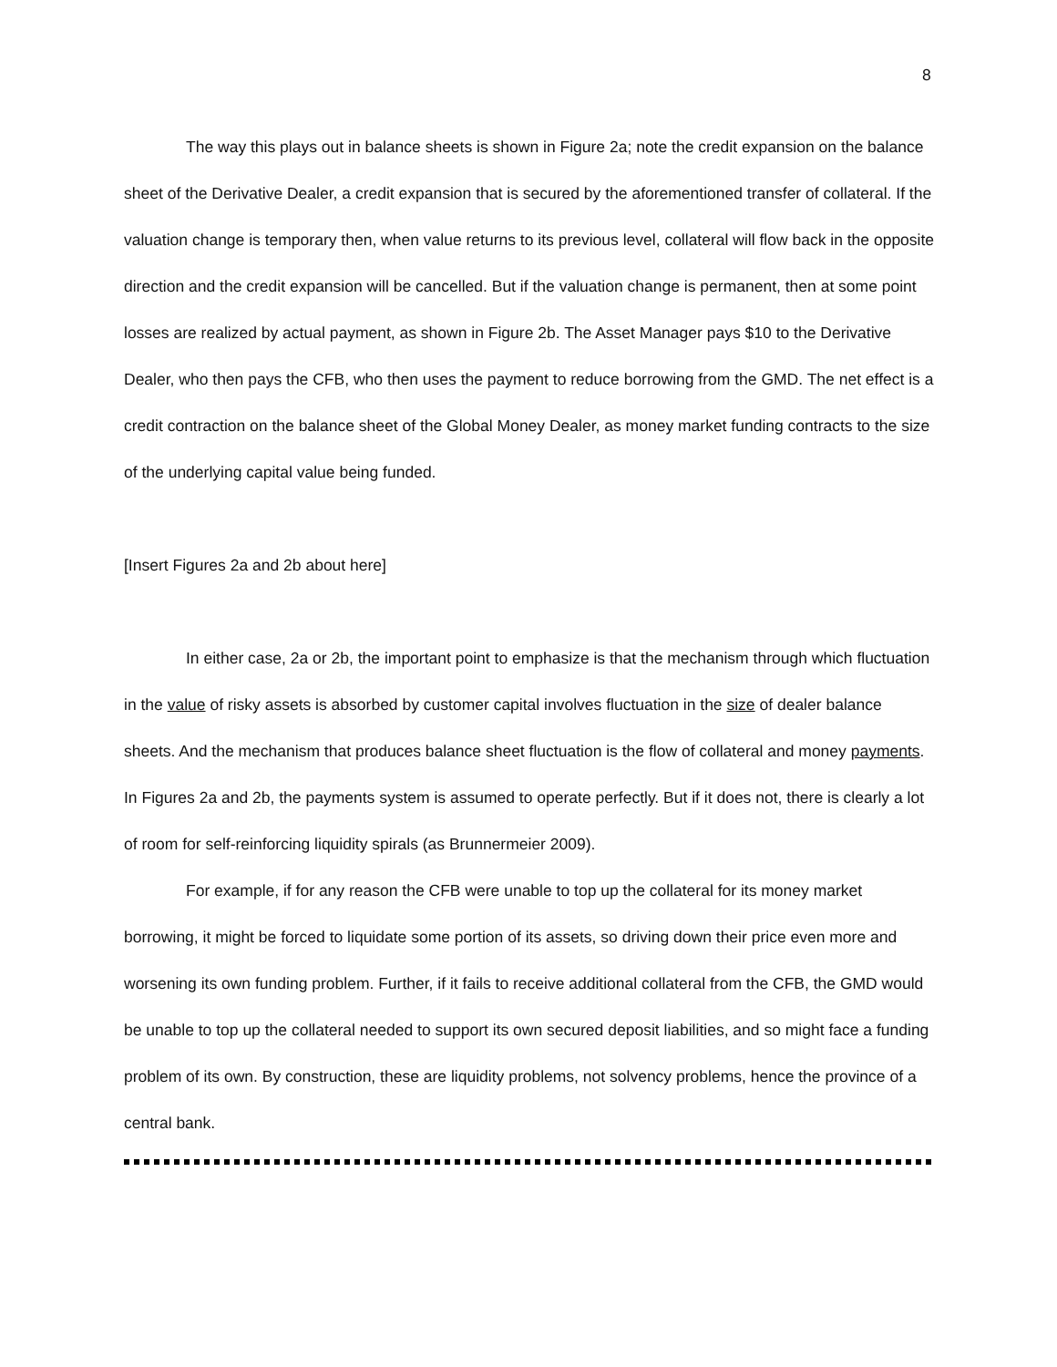8
The way this plays out in balance sheets is shown in Figure 2a; note the credit expansion on the balance sheet of the Derivative Dealer, a credit expansion that is secured by the aforementioned transfer of collateral. If the valuation change is temporary then, when value returns to its previous level, collateral will flow back in the opposite direction and the credit expansion will be cancelled. But if the valuation change is permanent, then at some point losses are realized by actual payment, as shown in Figure 2b. The Asset Manager pays $10 to the Derivative Dealer, who then pays the CFB, who then uses the payment to reduce borrowing from the GMD. The net effect is a credit contraction on the balance sheet of the Global Money Dealer, as money market funding contracts to the size of the underlying capital value being funded.
[Insert Figures 2a and 2b about here]
In either case, 2a or 2b, the important point to emphasize is that the mechanism through which fluctuation in the value of risky assets is absorbed by customer capital involves fluctuation in the size of dealer balance sheets. And the mechanism that produces balance sheet fluctuation is the flow of collateral and money payments. In Figures 2a and 2b, the payments system is assumed to operate perfectly. But if it does not, there is clearly a lot of room for self-reinforcing liquidity spirals (as Brunnermeier 2009).
For example, if for any reason the CFB were unable to top up the collateral for its money market borrowing, it might be forced to liquidate some portion of its assets, so driving down their price even more and worsening its own funding problem. Further, if it fails to receive additional collateral from the CFB, the GMD would be unable to top up the collateral needed to support its own secured deposit liabilities, and so might face a funding problem of its own. By construction, these are liquidity problems, not solvency problems, hence the province of a central bank.